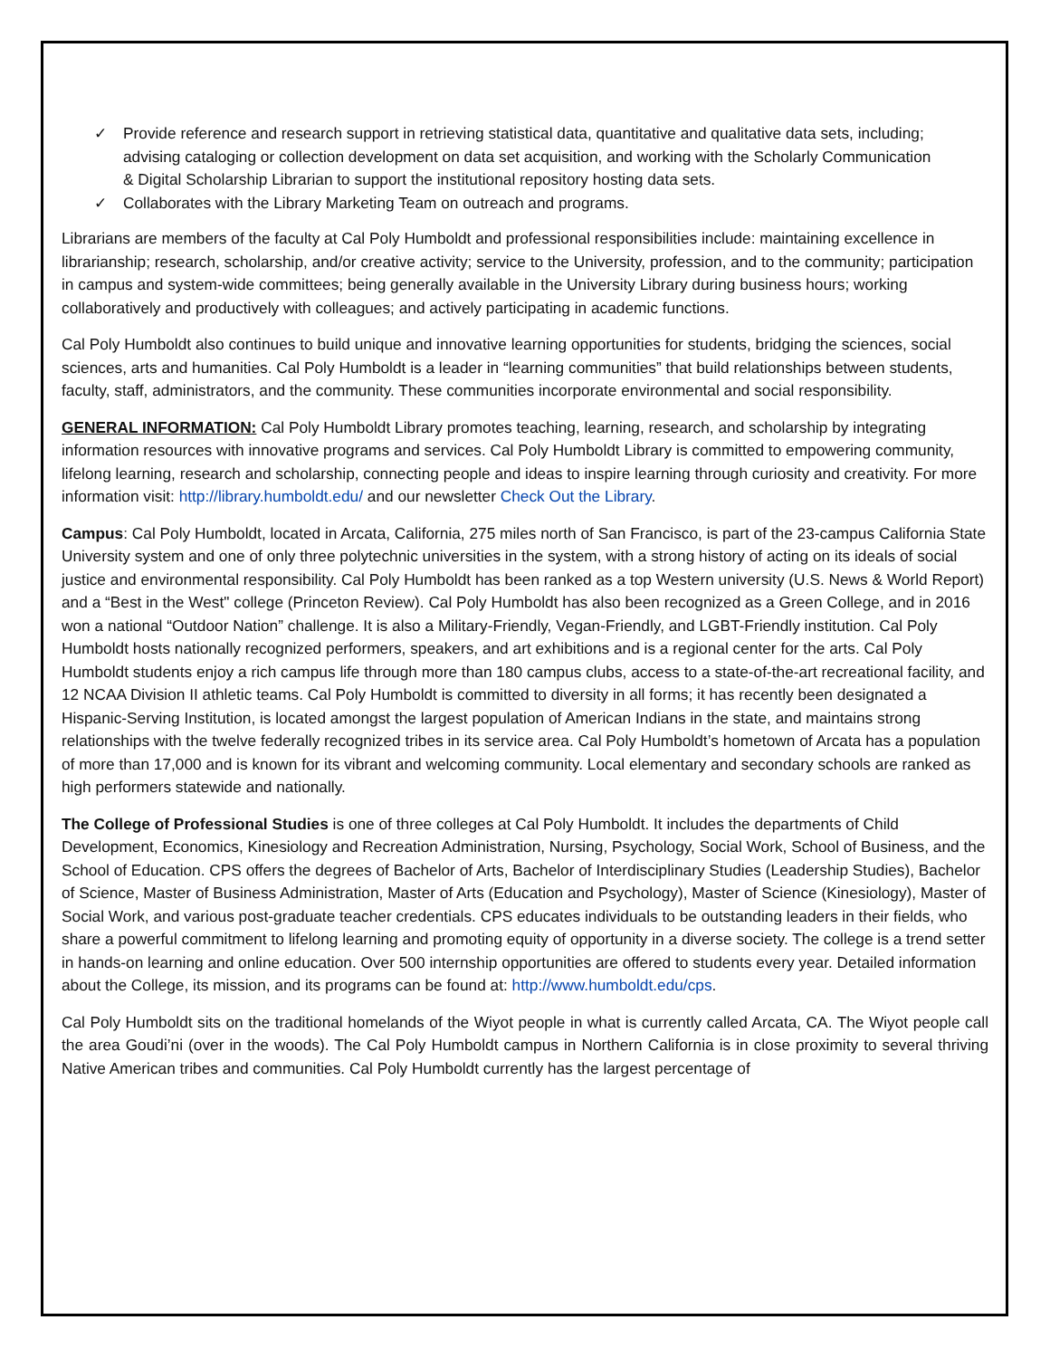✓ Provide reference and research support in retrieving statistical data, quantitative and qualitative data sets, including; advising cataloging or collection development on data set acquisition, and working with the Scholarly Communication & Digital Scholarship Librarian to support the institutional repository hosting data sets.
✓ Collaborates with the Library Marketing Team on outreach and programs.
Librarians are members of the faculty at Cal Poly Humboldt and professional responsibilities include: maintaining excellence in librarianship; research, scholarship, and/or creative activity; service to the University, profession, and to the community; participation in campus and system-wide committees; being generally available in the University Library during business hours; working collaboratively and productively with colleagues; and actively participating in academic functions.
Cal Poly Humboldt also continues to build unique and innovative learning opportunities for students, bridging the sciences, social sciences, arts and humanities. Cal Poly Humboldt is a leader in “learning communities” that build relationships between students, faculty, staff, administrators, and the community. These communities incorporate environmental and social responsibility.
GENERAL INFORMATION: Cal Poly Humboldt Library promotes teaching, learning, research, and scholarship by integrating information resources with innovative programs and services. Cal Poly Humboldt Library is committed to empowering community, lifelong learning, research and scholarship, connecting people and ideas to inspire learning through curiosity and creativity. For more information visit: http://library.humboldt.edu/ and our newsletter Check Out the Library.
Campus: Cal Poly Humboldt, located in Arcata, California, 275 miles north of San Francisco, is part of the 23-campus California State University system and one of only three polytechnic universities in the system, with a strong history of acting on its ideals of social justice and environmental responsibility. Cal Poly Humboldt has been ranked as a top Western university (U.S. News & World Report) and a “Best in the West" college (Princeton Review). Cal Poly Humboldt has also been recognized as a Green College, and in 2016 won a national “Outdoor Nation” challenge. It is also a Military-Friendly, Vegan-Friendly, and LGBT-Friendly institution. Cal Poly Humboldt hosts nationally recognized performers, speakers, and art exhibitions and is a regional center for the arts. Cal Poly Humboldt students enjoy a rich campus life through more than 180 campus clubs, access to a state-of-the-art recreational facility, and 12 NCAA Division II athletic teams. Cal Poly Humboldt is committed to diversity in all forms; it has recently been designated a Hispanic-Serving Institution, is located amongst the largest population of American Indians in the state, and maintains strong relationships with the twelve federally recognized tribes in its service area. Cal Poly Humboldt’s hometown of Arcata has a population of more than 17,000 and is known for its vibrant and welcoming community. Local elementary and secondary schools are ranked as high performers statewide and nationally.
The College of Professional Studies is one of three colleges at Cal Poly Humboldt. It includes the departments of Child Development, Economics, Kinesiology and Recreation Administration, Nursing, Psychology, Social Work, School of Business, and the School of Education. CPS offers the degrees of Bachelor of Arts, Bachelor of Interdisciplinary Studies (Leadership Studies), Bachelor of Science, Master of Business Administration, Master of Arts (Education and Psychology), Master of Science (Kinesiology), Master of Social Work, and various post-graduate teacher credentials. CPS educates individuals to be outstanding leaders in their fields, who share a powerful commitment to lifelong learning and promoting equity of opportunity in a diverse society. The college is a trend setter in hands-on learning and online education. Over 500 internship opportunities are offered to students every year. Detailed information about the College, its mission, and its programs can be found at: http://www.humboldt.edu/cps.
Cal Poly Humboldt sits on the traditional homelands of the Wiyot people in what is currently called Arcata, CA. The Wiyot people call the area Goudi’ni (over in the woods). The Cal Poly Humboldt campus in Northern California is in close proximity to several thriving Native American tribes and communities. Cal Poly Humboldt currently has the largest percentage of